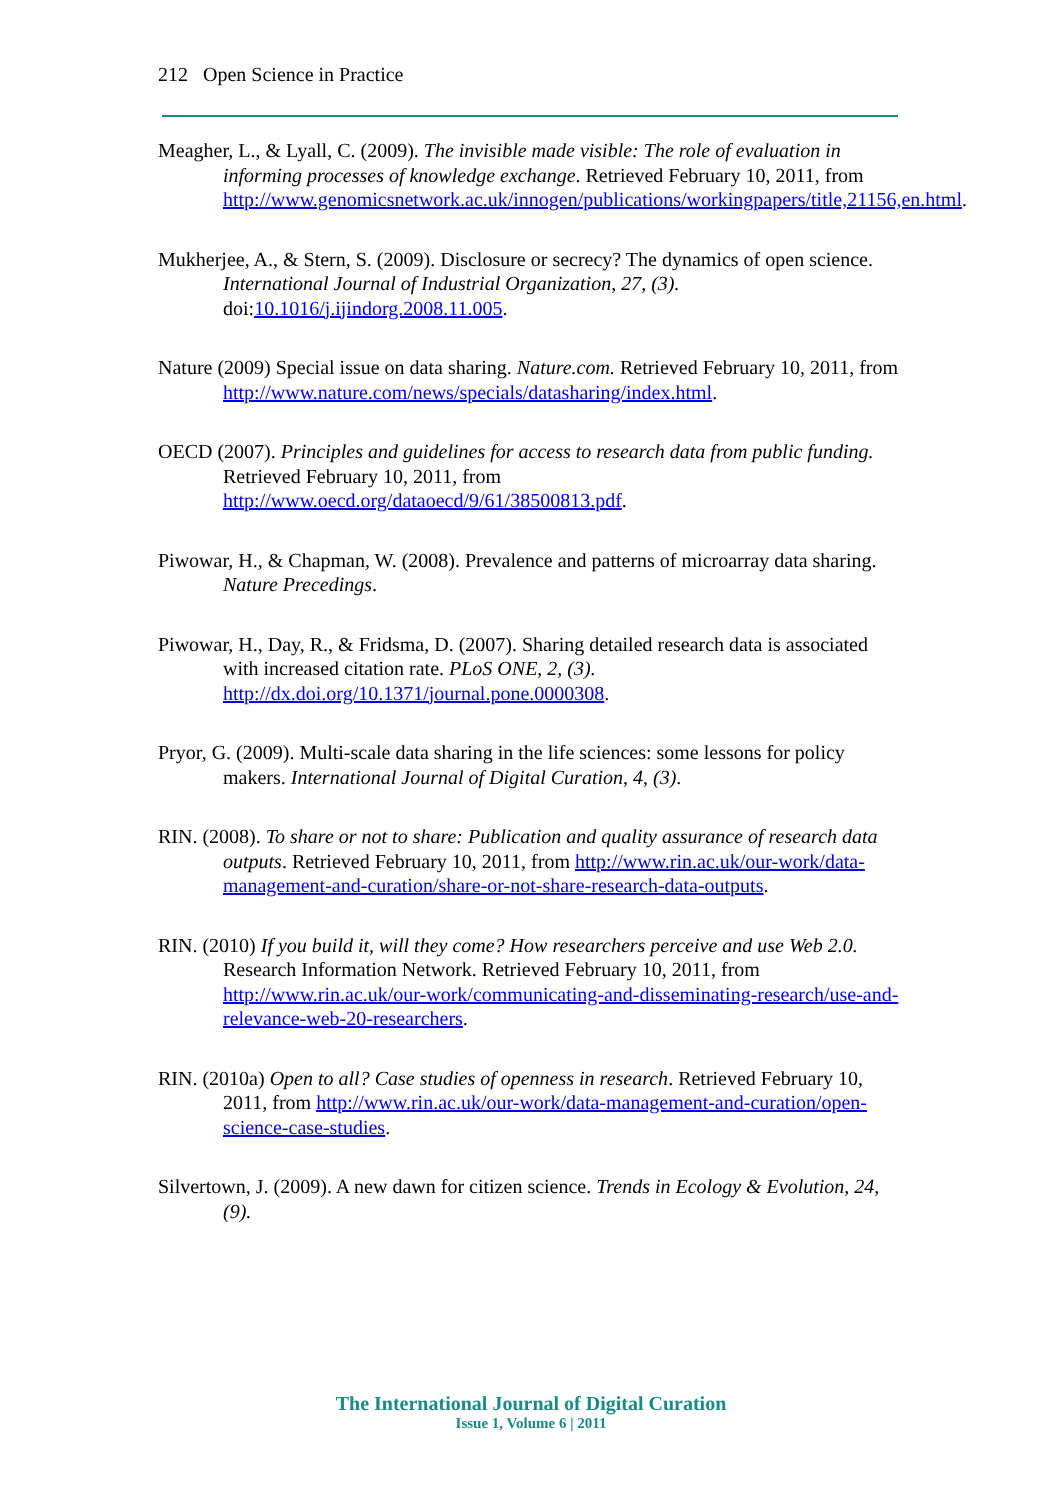212 Open Science in Practice
Meagher, L., & Lyall, C. (2009). The invisible made visible: The role of evaluation in informing processes of knowledge exchange. Retrieved February 10, 2011, from http://www.genomicsnetwork.ac.uk/innogen/publications/workingpapers/title,21156,en.html.
Mukherjee, A., & Stern, S. (2009). Disclosure or secrecy? The dynamics of open science. International Journal of Industrial Organization, 27, (3). doi:10.1016/j.ijindorg.2008.11.005.
Nature (2009) Special issue on data sharing. Nature.com. Retrieved February 10, 2011, from http://www.nature.com/news/specials/datasharing/index.html.
OECD (2007). Principles and guidelines for access to research data from public funding. Retrieved February 10, 2011, from http://www.oecd.org/dataoecd/9/61/38500813.pdf.
Piwowar, H., & Chapman, W. (2008). Prevalence and patterns of microarray data sharing. Nature Precedings.
Piwowar, H., Day, R., & Fridsma, D. (2007). Sharing detailed research data is associated with increased citation rate. PLoS ONE, 2, (3). http://dx.doi.org/10.1371/journal.pone.0000308.
Pryor, G. (2009). Multi-scale data sharing in the life sciences: some lessons for policy makers. International Journal of Digital Curation, 4, (3).
RIN. (2008). To share or not to share: Publication and quality assurance of research data outputs. Retrieved February 10, 2011, from http://www.rin.ac.uk/our-work/data-management-and-curation/share-or-not-share-research-data-outputs.
RIN. (2010) If you build it, will they come? How researchers perceive and use Web 2.0. Research Information Network. Retrieved February 10, 2011, from http://www.rin.ac.uk/our-work/communicating-and-disseminating-research/use-and-relevance-web-20-researchers.
RIN. (2010a) Open to all? Case studies of openness in research. Retrieved February 10, 2011, from http://www.rin.ac.uk/our-work/data-management-and-curation/open-science-case-studies.
Silvertown, J. (2009). A new dawn for citizen science. Trends in Ecology & Evolution, 24, (9).
The International Journal of Digital Curation
Issue 1, Volume 6 | 2011